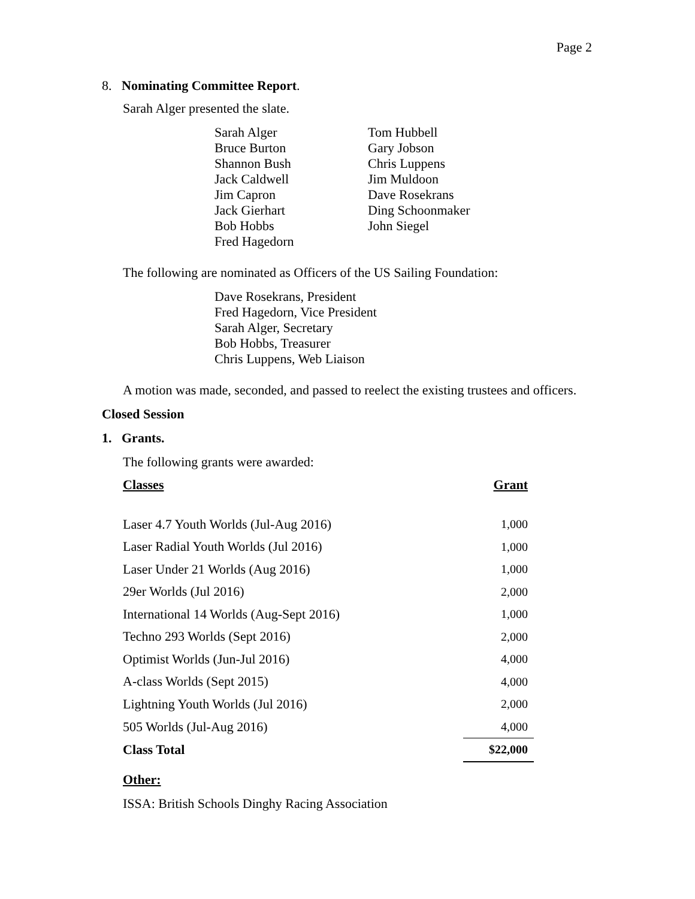Page 2
8. Nominating Committee Report.
Sarah Alger presented the slate.
Sarah Alger
Bruce Burton
Shannon Bush
Jack Caldwell
Jim Capron
Jack Gierhart
Bob Hobbs
Fred Hagedorn
Tom Hubbell
Gary Jobson
Chris Luppens
Jim Muldoon
Dave Rosekrans
Ding Schoonmaker
John Siegel
The following are nominated as Officers of the US Sailing Foundation:
Dave Rosekrans, President
Fred Hagedorn, Vice President
Sarah Alger, Secretary
Bob Hobbs, Treasurer
Chris Luppens, Web Liaison
A motion was made, seconded, and passed to reelect the existing trustees and officers.
Closed Session
1. Grants.
The following grants were awarded:
| Classes | Grant |
| --- | --- |
| Laser 4.7 Youth Worlds (Jul-Aug 2016) | 1,000 |
| Laser Radial Youth Worlds (Jul 2016) | 1,000 |
| Laser Under 21 Worlds (Aug 2016) | 1,000 |
| 29er Worlds (Jul 2016) | 2,000 |
| International 14 Worlds (Aug-Sept 2016) | 1,000 |
| Techno 293 Worlds (Sept 2016) | 2,000 |
| Optimist Worlds (Jun-Jul 2016) | 4,000 |
| A-class Worlds (Sept 2015) | 4,000 |
| Lightning Youth Worlds (Jul 2016) | 2,000 |
| 505 Worlds (Jul-Aug 2016) | 4,000 |
| Class Total | $22,000 |
Other:
ISSA: British Schools Dinghy Racing Association